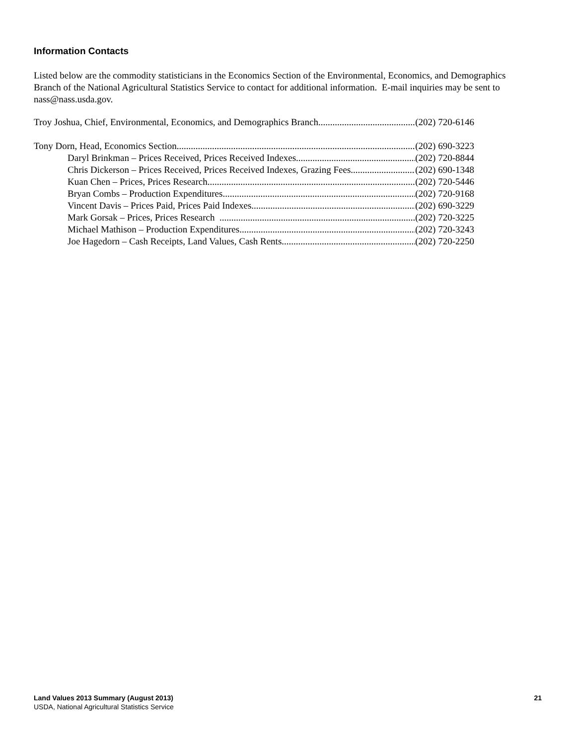Information Contacts
Listed below are the commodity statisticians in the Economics Section of the Environmental, Economics, and Demographics Branch of the National Agricultural Statistics Service to contact for additional information. E-mail inquiries may be sent to nass@nass.usda.gov.
Troy Joshua, Chief, Environmental, Economics, and Demographics Branch (202) 720-6146
Tony Dorn, Head, Economics Section (202) 690-3223
Daryl Brinkman – Prices Received, Prices Received Indexes (202) 720-8844
Chris Dickerson – Prices Received, Prices Received Indexes, Grazing Fees (202) 690-1348
Kuan Chen – Prices, Prices Research (202) 720-5446
Bryan Combs – Production Expenditures (202) 720-9168
Vincent Davis – Prices Paid, Prices Paid Indexes (202) 690-3229
Mark Gorsak – Prices, Prices Research (202) 720-3225
Michael Mathison – Production Expenditures (202) 720-3243
Joe Hagedorn – Cash Receipts, Land Values, Cash Rents (202) 720-2250
Land Values 2013 Summary (August 2013) 21
USDA, National Agricultural Statistics Service